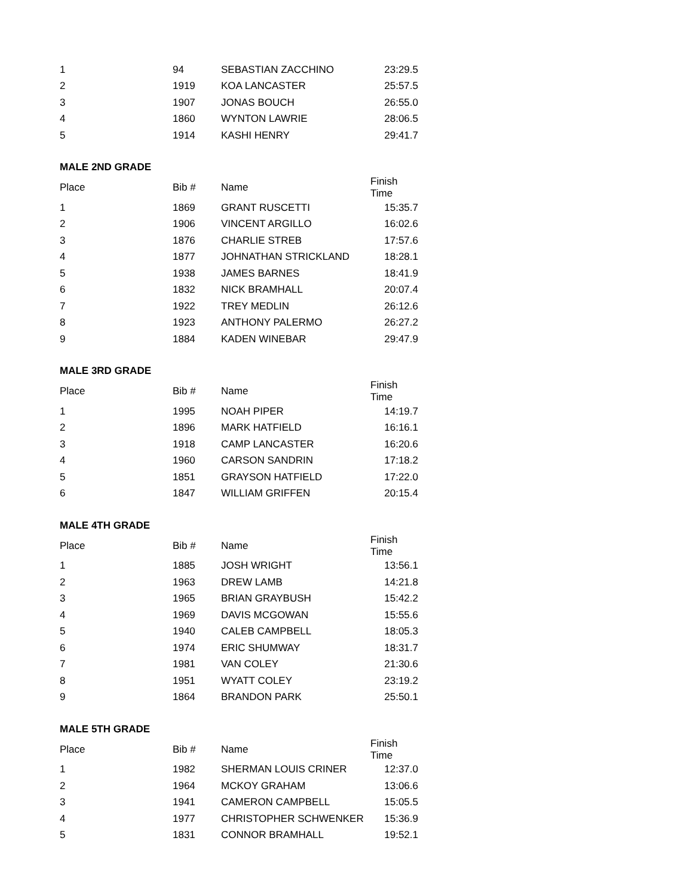| 1 | 94 | SEBASTIAN ZACCHINO | 23:29.5 |
| 2 | 1919 | KOA LANCASTER | 25:57.5 |
| 3 | 1907 | JONAS BOUCH | 26:55.0 |
| 4 | 1860 | WYNTON LAWRIE | 28:06.5 |
| 5 | 1914 | KASHI HENRY | 29:41.7 |
| MALE 2ND GRADE | | | |
| Place | Bib # | Name | Finish Time |
| 1 | 1869 | GRANT RUSCETTI | 15:35.7 |
| 2 | 1906 | VINCENT ARGILLO | 16:02.6 |
| 3 | 1876 | CHARLIE STREB | 17:57.6 |
| 4 | 1877 | JOHNATHAN STRICKLAND | 18:28.1 |
| 5 | 1938 | JAMES BARNES | 18:41.9 |
| 6 | 1832 | NICK BRAMHALL | 20:07.4 |
| 7 | 1922 | TREY MEDLIN | 26:12.6 |
| 8 | 1923 | ANTHONY PALERMO | 26:27.2 |
| 9 | 1884 | KADEN WINEBAR | 29:47.9 |
| MALE 3RD GRADE | | | |
| Place | Bib # | Name | Finish Time |
| 1 | 1995 | NOAH PIPER | 14:19.7 |
| 2 | 1896 | MARK HATFIELD | 16:16.1 |
| 3 | 1918 | CAMP LANCASTER | 16:20.6 |
| 4 | 1960 | CARSON SANDRIN | 17:18.2 |
| 5 | 1851 | GRAYSON HATFIELD | 17:22.0 |
| 6 | 1847 | WILLIAM GRIFFEN | 20:15.4 |
| MALE 4TH GRADE | | | |
| Place | Bib # | Name | Finish Time |
| 1 | 1885 | JOSH WRIGHT | 13:56.1 |
| 2 | 1963 | DREW LAMB | 14:21.8 |
| 3 | 1965 | BRIAN GRAYBUSH | 15:42.2 |
| 4 | 1969 | DAVIS MCGOWAN | 15:55.6 |
| 5 | 1940 | CALEB CAMPBELL | 18:05.3 |
| 6 | 1974 | ERIC SHUMWAY | 18:31.7 |
| 7 | 1981 | VAN COLEY | 21:30.6 |
| 8 | 1951 | WYATT COLEY | 23:19.2 |
| 9 | 1864 | BRANDON PARK | 25:50.1 |
| MALE 5TH GRADE | | | |
| Place | Bib # | Name | Finish Time |
| 1 | 1982 | SHERMAN LOUIS CRINER | 12:37.0 |
| 2 | 1964 | MCKOY GRAHAM | 13:06.6 |
| 3 | 1941 | CAMERON CAMPBELL | 15:05.5 |
| 4 | 1977 | CHRISTOPHER SCHWENKER | 15:36.9 |
| 5 | 1831 | CONNOR BRAMHALL | 19:52.1 |